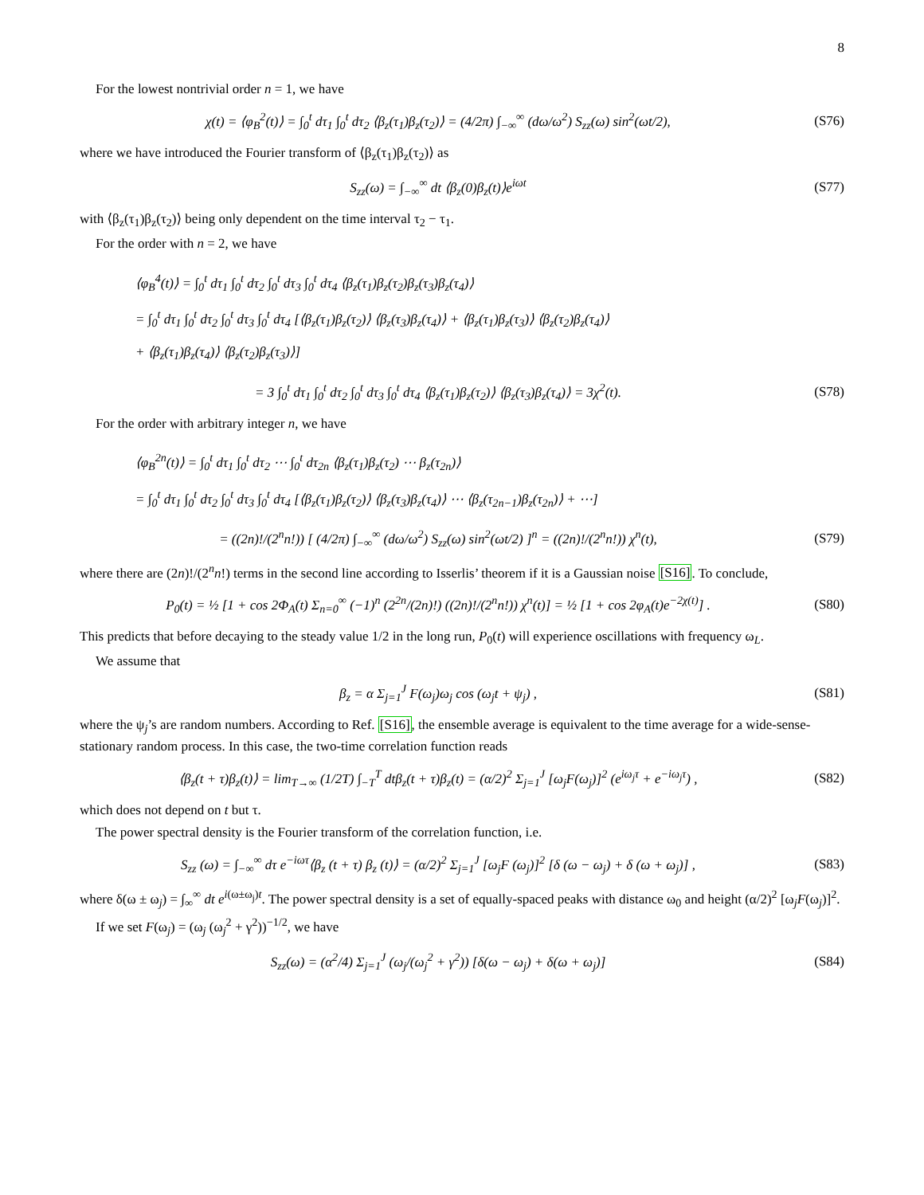8
For the lowest nontrivial order n = 1, we have
χ(t) = ⟨φ<sub>B</sub><sup>2</sup>(t)⟩ = ∫<sub>0</sub><sup>t</sup> dτ<sub>1</sub> ∫<sub>0</sub><sup>t</sup> dτ<sub>2</sub> ⟨β<sub>z</sub>(τ<sub>1</sub>)β<sub>z</sub>(τ<sub>2</sub>)⟩ = (4/2π) ∫<sub>−∞</sub><sup>∞</sup> (dω/ω<sup>2</sup>) S<sub>zz</sub>(ω) sin<sup>2</sup>(ωt/2),
(S76)
where we have introduced the Fourier transform of ⟨β<sub>z</sub>(τ<sub>1</sub>)β<sub>z</sub>(τ<sub>2</sub>)⟩ as
S<sub>zz</sub>(ω) = ∫<sub>−∞</sub><sup>∞</sup> dt ⟨β<sub>z</sub>(0)β<sub>z</sub>(t)⟩e<sup>iωt</sup>
(S77)
with ⟨β<sub>z</sub>(τ<sub>1</sub>)β<sub>z</sub>(τ<sub>2</sub>)⟩ being only dependent on the time interval τ<sub>2</sub> − τ<sub>1</sub>.
For the order with n = 2, we have
⟨φ<sub>B</sub><sup>4</sup>(t)⟩ = ∫<sub>0</sub><sup>t</sup> dτ<sub>1</sub> ∫<sub>0</sub><sup>t</sup> dτ<sub>2</sub> ∫<sub>0</sub><sup>t</sup> dτ<sub>3</sub> ∫<sub>0</sub><sup>t</sup> dτ<sub>4</sub> ⟨β<sub>z</sub>(τ<sub>1</sub>)β<sub>z</sub>(τ<sub>2</sub>)β<sub>z</sub>(τ<sub>3</sub>)β<sub>z</sub>(τ<sub>4</sub>)⟩
= ∫<sub>0</sub><sup>t</sup> dτ<sub>1</sub> ∫<sub>0</sub><sup>t</sup> dτ<sub>2</sub> ∫<sub>0</sub><sup>t</sup> dτ<sub>3</sub> ∫<sub>0</sub><sup>t</sup> dτ<sub>4</sub> [⟨β<sub>z</sub>(τ<sub>1</sub>)β<sub>z</sub>(τ<sub>2</sub>)⟩ ⟨β<sub>z</sub>(τ<sub>3</sub>)β<sub>z</sub>(τ<sub>4</sub>)⟩ + ⟨β<sub>z</sub>(τ<sub>1</sub>)β<sub>z</sub>(τ<sub>3</sub>)⟩ ⟨β<sub>z</sub>(τ<sub>2</sub>)β<sub>z</sub>(τ<sub>4</sub>)⟩
+ ⟨β<sub>z</sub>(τ<sub>1</sub>)β<sub>z</sub>(τ<sub>4</sub>)⟩ ⟨β<sub>z</sub>(τ<sub>2</sub>)β<sub>z</sub>(τ<sub>3</sub>)⟩]
= 3 ∫<sub>0</sub><sup>t</sup> dτ<sub>1</sub> ∫<sub>0</sub><sup>t</sup> dτ<sub>2</sub> ∫<sub>0</sub><sup>t</sup> dτ<sub>3</sub> ∫<sub>0</sub><sup>t</sup> dτ<sub>4</sub> ⟨β<sub>z</sub>(τ<sub>1</sub>)β<sub>z</sub>(τ<sub>2</sub>)⟩ ⟨β<sub>z</sub>(τ<sub>3</sub>)β<sub>z</sub>(τ<sub>4</sub>)⟩ = 3χ<sup>2</sup>(t).
(S78)
For the order with arbitrary integer n, we have
⟨φ<sub>B</sub><sup>2n</sup>(t)⟩ = ∫<sub>0</sub><sup>t</sup> dτ<sub>1</sub> ∫<sub>0</sub><sup>t</sup> dτ<sub>2</sub> ⋯ ∫<sub>0</sub><sup>t</sup> dτ<sub>2n</sub> ⟨β<sub>z</sub>(τ<sub>1</sub>)β<sub>z</sub>(τ<sub>2</sub>) ⋯ β<sub>z</sub>(τ<sub>2n</sub>)⟩
= ∫<sub>0</sub><sup>t</sup> dτ<sub>1</sub> ∫<sub>0</sub><sup>t</sup> dτ<sub>2</sub> ∫<sub>0</sub><sup>t</sup> dτ<sub>3</sub> ∫<sub>0</sub><sup>t</sup> dτ<sub>4</sub> [⟨β<sub>z</sub>(τ<sub>1</sub>)β<sub>z</sub>(τ<sub>2</sub>)⟩ ⟨β<sub>z</sub>(τ<sub>3</sub>)β<sub>z</sub>(τ<sub>4</sub>)⟩ ⋯ ⟨β<sub>z</sub>(τ<sub>2n−1</sub>)β<sub>z</sub>(τ<sub>2n</sub>)⟩ + ⋯]
= ((2n)!/(2<sup>n</sup>n!)) [ (4/2π) ∫<sub>−∞</sub><sup>∞</sup> (dω/ω<sup>2</sup>) S<sub>zz</sub>(ω) sin<sup>2</sup>(ωt/2) ]<sup>n</sup> = ((2n)!/(2<sup>n</sup>n!)) χ<sup>n</sup>(t),
(S79)
where there are (2n)!/(2<sup>n</sup>n!) terms in the second line according to Isserlis’ theorem if it is a Gaussian noise [S16]. To conclude,
P<sub>0</sub>(t) = ½ [1 + cos 2Φ<sub>A</sub>(t) Σ<sub>n=0</sub><sup>∞</sup> (−1)<sup>n</sup> (2<sup>2n</sup>/(2n)!) ((2n)!/(2<sup>n</sup>n!)) χ<sup>n</sup>(t)] = ½ [1 + cos 2φ<sub>A</sub>(t)e<sup>−2χ(t)</sup>] .
(S80)
This predicts that before decaying to the steady value 1/2 in the long run, P<sub>0</sub>(t) will experience oscillations with frequency ω<sub>L</sub>.
We assume that
β<sub>z</sub> = α Σ<sub>j=1</sub><sup>J</sup> F(ω<sub>j</sub>)ω<sub>j</sub> cos (ω<sub>j</sub>t + ψ<sub>j</sub>) ,
(S81)
where the ψ<sub>j</sub>’s are random numbers. According to Ref. [S16], the ensemble average is equivalent to the time average for a wide-sense-stationary random process. In this case, the two-time correlation function reads
⟨β<sub>z</sub>(t + τ)β<sub>z</sub>(t)⟩ = lim<sub>T→∞</sub> (1/2T) ∫<sub>−T</sub><sup>T</sup> dtβ<sub>z</sub>(t + τ)β<sub>z</sub>(t) = (α/2)<sup>2</sup> Σ<sub>j=1</sub><sup>J</sup> [ω<sub>j</sub>F(ω<sub>j</sub>)]<sup>2</sup> (e<sup>iω<sub>j</sub>τ</sup> + e<sup>−iω<sub>j</sub>τ</sup>) ,
(S82)
which does not depend on t but τ.
The power spectral density is the Fourier transform of the correlation function, i.e.
S<sub>zz</sub> (ω) = ∫<sub>−∞</sub><sup>∞</sup> dτ e<sup>−iωτ</sup>⟨β<sub>z</sub> (t + τ) β<sub>z</sub> (t)⟩ = (α/2)<sup>2</sup> Σ<sub>j=1</sub><sup>J</sup> [ω<sub>j</sub>F (ω<sub>j</sub>)]<sup>2</sup> [δ (ω − ω<sub>j</sub>) + δ (ω + ω<sub>j</sub>)] ,
(S83)
where δ(ω ± ω<sub>j</sub>) = ∫<sub>∞</sub><sup>∞</sup> dt e<sup>i(ω±ω<sub>j</sub>)t</sup>. The power spectral density is a set of equally-spaced peaks with distance ω<sub>0</sub> and height (α/2)<sup>2</sup> [ω<sub>j</sub>F(ω<sub>j</sub>)]<sup>2</sup>.
If we set F(ω<sub>j</sub>) = (ω<sub>j</sub> (ω<sub>j</sub><sup>2</sup> + γ<sup>2</sup>))<sup>−1/2</sup>, we have
S<sub>zz</sub>(ω) = (α<sup>2</sup>/4) Σ<sub>j=1</sub><sup>J</sup> (ω<sub>j</sub>/(ω<sub>j</sub><sup>2</sup> + γ<sup>2</sup>)) [δ(ω − ω<sub>j</sub>) + δ(ω + ω<sub>j</sub>)]
(S84)